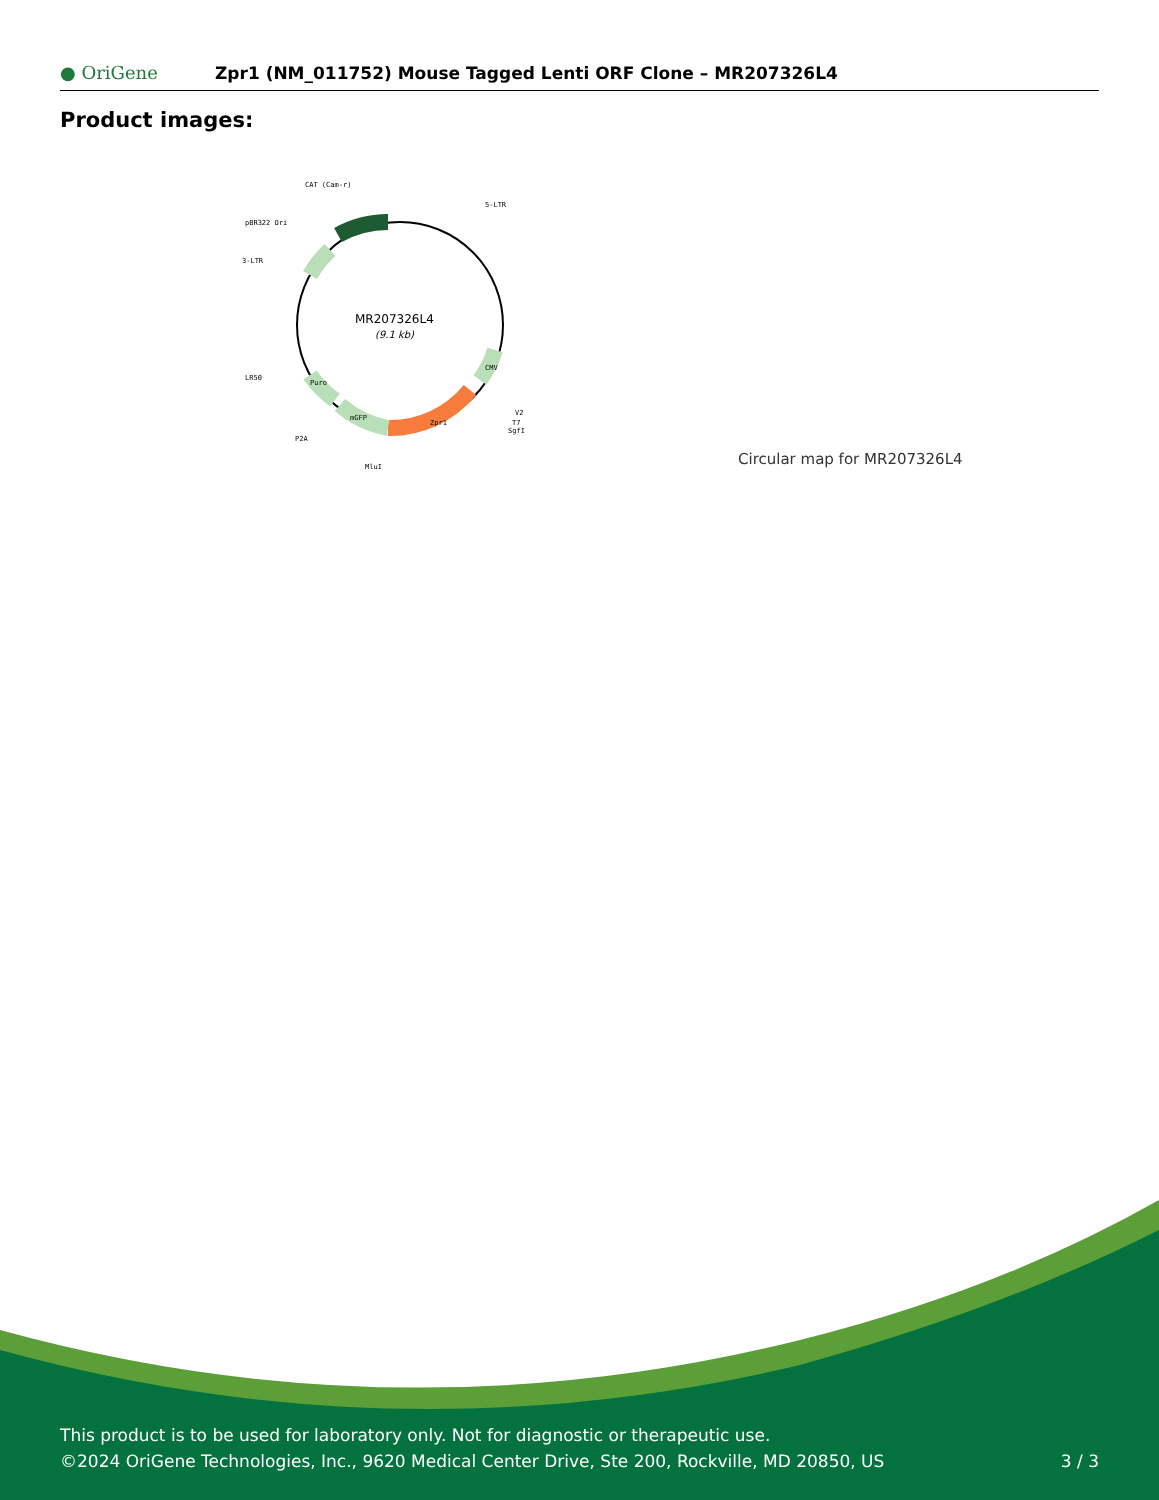● OriGene
Zpr1 (NM_011752) Mouse Tagged Lenti ORF Clone – MR207326L4
Product images:
MR207326L4
(9.1 kb)
CAT (Cam-r)
5-LTR
pBR322 Ori
3-LTR
LR50
P2A
MluI
V2
T7
SgfI
Zpr1
mGFP
Puro
CMV
Circular map for MR207326L4
This product is to be used for laboratory only. Not for diagnostic or therapeutic use.
©2024 OriGene Technologies, Inc., 9620 Medical Center Drive, Ste 200, Rockville, MD 20850, US
3 / 3